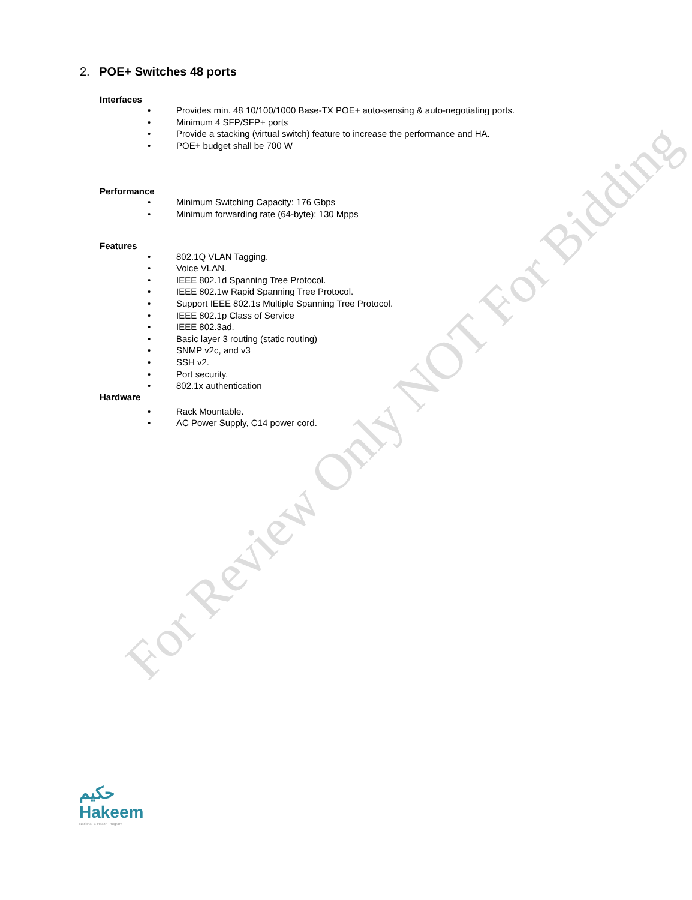For Review Only NOT For Bidding
2. POE+ Switches 48 ports
Interfaces
• Provides min. 48 10/100/1000 Base-TX POE+ auto-sensing & auto-negotiating ports.
• Minimum 4 SFP/SFP+ ports
• Provide a stacking (virtual switch) feature to increase the performance and HA.
• POE+ budget shall be 700 W
Performance
• Minimum Switching Capacity: 176 Gbps
• Minimum forwarding rate (64-byte): 130 Mpps
Features
• 802.1Q VLAN Tagging.
• Voice VLAN.
• IEEE 802.1d Spanning Tree Protocol.
• IEEE 802.1w Rapid Spanning Tree Protocol.
• Support IEEE 802.1s Multiple Spanning Tree Protocol.
• IEEE 802.1p Class of Service
• IEEE 802.3ad.
• Basic layer 3 routing (static routing)
• SNMP v2c, and v3
• SSH v2.
• Port security.
• 802.1x authentication
Hardware
• Rack Mountable.
• AC Power Supply, C14 power cord.
حكيم
Hakeem
National E-Health Program